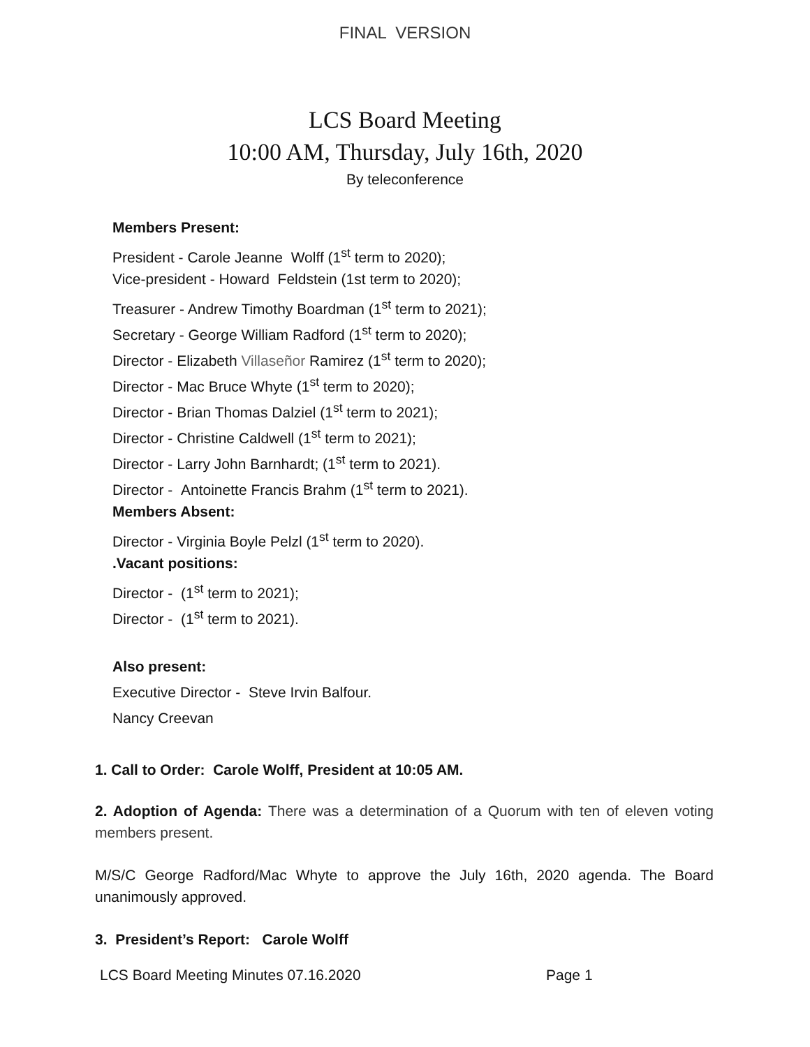FINAL VERSION
LCS Board Meeting
10:00 AM, Thursday, July 16th, 2020
By teleconference
Members Present:
President - Carole Jeanne Wolff (1<sup>st</sup> term to 2020);
Vice-president - Howard Feldstein (1st term to 2020);
Treasurer - Andrew Timothy Boardman (1<sup>st</sup> term to 2021);
Secretary - George William Radford (1<sup>st</sup> term to 2020);
Director - Elizabeth Villaseñor Ramirez (1<sup>st</sup> term to 2020);
Director - Mac Bruce Whyte (1<sup>st</sup> term to 2020);
Director - Brian Thomas Dalziel (1<sup>st</sup> term to 2021);
Director - Christine Caldwell (1<sup>st</sup> term to 2021);
Director - Larry John Barnhardt; (1<sup>st</sup> term to 2021).
Director - Antoinette Francis Brahm (1<sup>st</sup> term to 2021).
Members Absent:
Director - Virginia Boyle Pelzl (1<sup>st</sup> term to 2020).
.Vacant positions:
Director - (1<sup>st</sup> term to 2021);
Director - (1<sup>st</sup> term to 2021).
Also present:
Executive Director - Steve Irvin Balfour.
Nancy Creevan
1. Call to Order: Carole Wolff, President at 10:05 AM.
2. Adoption of Agenda: There was a determination of a Quorum with ten of eleven voting members present.
M/S/C George Radford/Mac Whyte to approve the July 16th, 2020 agenda. The Board unanimously approved.
3. President’s Report: Carole Wolff
LCS Board Meeting Minutes 07.16.2020 Page 1